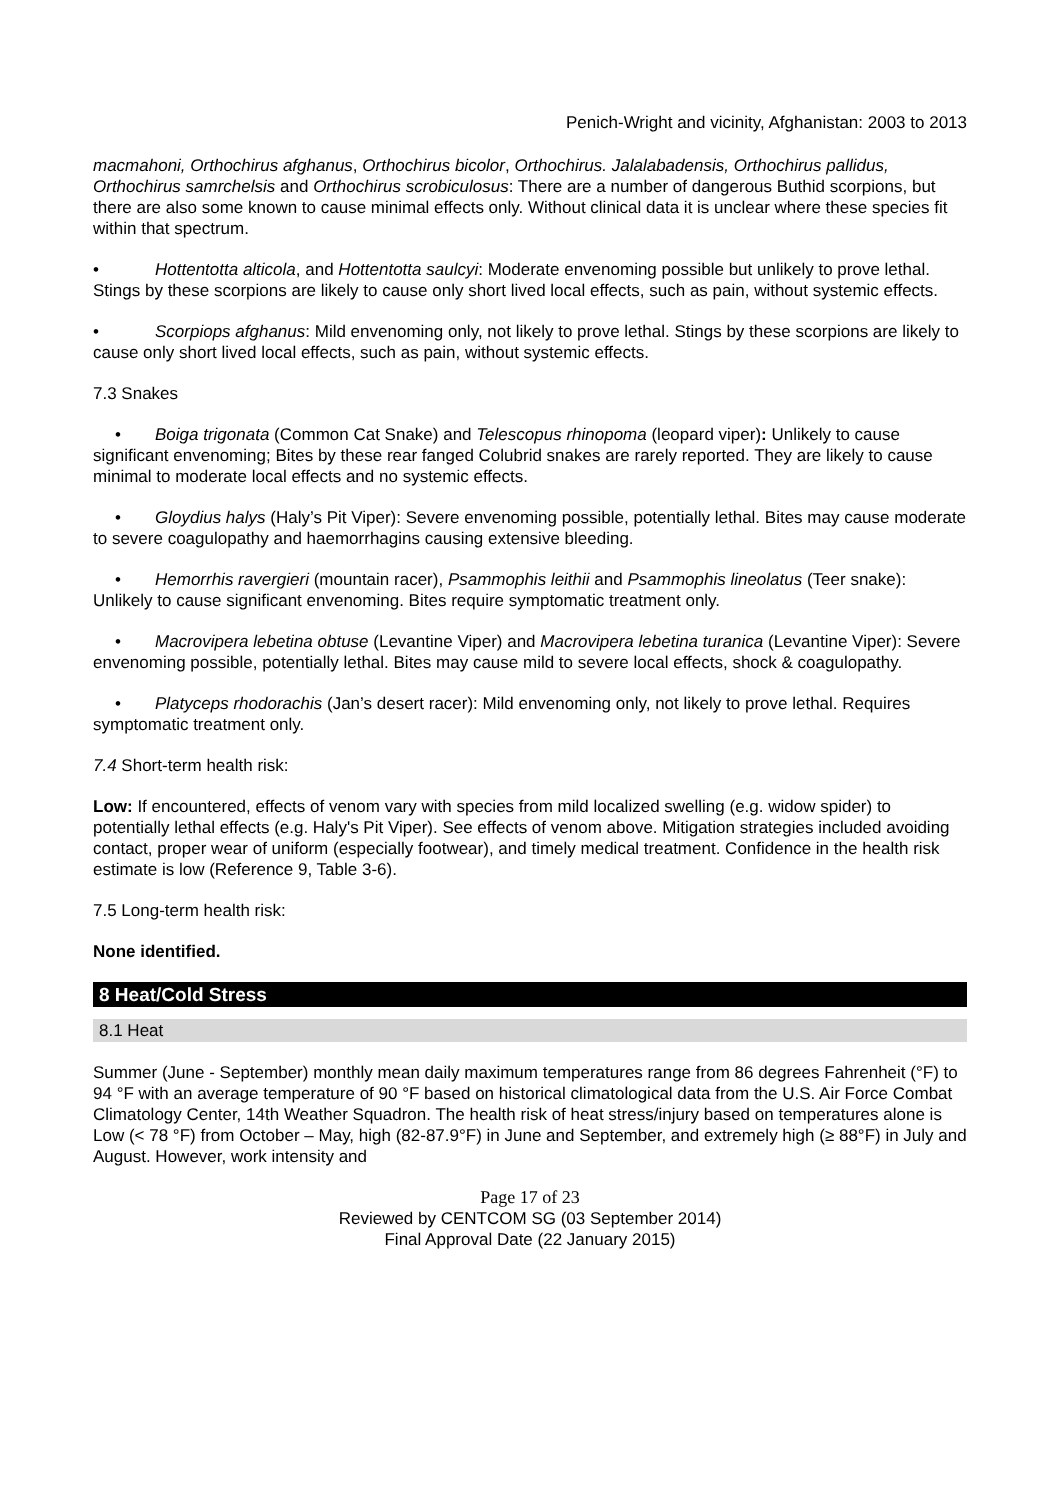Penich-Wright and vicinity, Afghanistan: 2003 to 2013
macmahoni, Orthochirus afghanus, Orthochirus bicolor, Orthochirus. Jalalabadensis, Orthochirus pallidus, Orthochirus samrchelsis and Orthochirus scrobiculosus: There are a number of dangerous Buthid scorpions, but there are also some known to cause minimal effects only. Without clinical data it is unclear where these species fit within that spectrum.
• Hottentotta alticola, and Hottentotta saulcyi: Moderate envenoming possible but unlikely to prove lethal. Stings by these scorpions are likely to cause only short lived local effects, such as pain, without systemic effects.
• Scorpiops afghanus: Mild envenoming only, not likely to prove lethal. Stings by these scorpions are likely to cause only short lived local effects, such as pain, without systemic effects.
7.3 Snakes
• Boiga trigonata (Common Cat Snake) and Telescopus rhinopoma (leopard viper): Unlikely to cause significant envenoming; Bites by these rear fanged Colubrid snakes are rarely reported. They are likely to cause minimal to moderate local effects and no systemic effects.
• Gloydius halys (Haly’s Pit Viper): Severe envenoming possible, potentially lethal. Bites may cause moderate to severe coagulopathy and haemorrhagins causing extensive bleeding.
• Hemorrhis ravergieri (mountain racer), Psammophis leithii and Psammophis lineolatus (Teer snake): Unlikely to cause significant envenoming. Bites require symptomatic treatment only.
• Macrovipera lebetina obtuse (Levantine Viper) and Macrovipera lebetina turanica (Levantine Viper): Severe envenoming possible, potentially lethal. Bites may cause mild to severe local effects, shock & coagulopathy.
• Platyceps rhodorachis (Jan’s desert racer): Mild envenoming only, not likely to prove lethal. Requires symptomatic treatment only.
7.4 Short-term health risk:
Low: If encountered, effects of venom vary with species from mild localized swelling (e.g. widow spider) to potentially lethal effects (e.g. Haly's Pit Viper). See effects of venom above. Mitigation strategies included avoiding contact, proper wear of uniform (especially footwear), and timely medical treatment. Confidence in the health risk estimate is low (Reference 9, Table 3-6).
7.5 Long-term health risk:
None identified.
8 Heat/Cold Stress
8.1 Heat
Summer (June - September) monthly mean daily maximum temperatures range from 86 degrees Fahrenheit (°F) to 94 °F with an average temperature of 90 °F based on historical climatological data from the U.S. Air Force Combat Climatology Center, 14th Weather Squadron. The health risk of heat stress/injury based on temperatures alone is Low (< 78 °F) from October – May, high (82-87.9°F) in June and September, and extremely high (≥ 88°F) in July and August. However, work intensity and
Page 17 of 23
Reviewed by CENTCOM SG (03 September 2014)
Final Approval Date (22 January 2015)